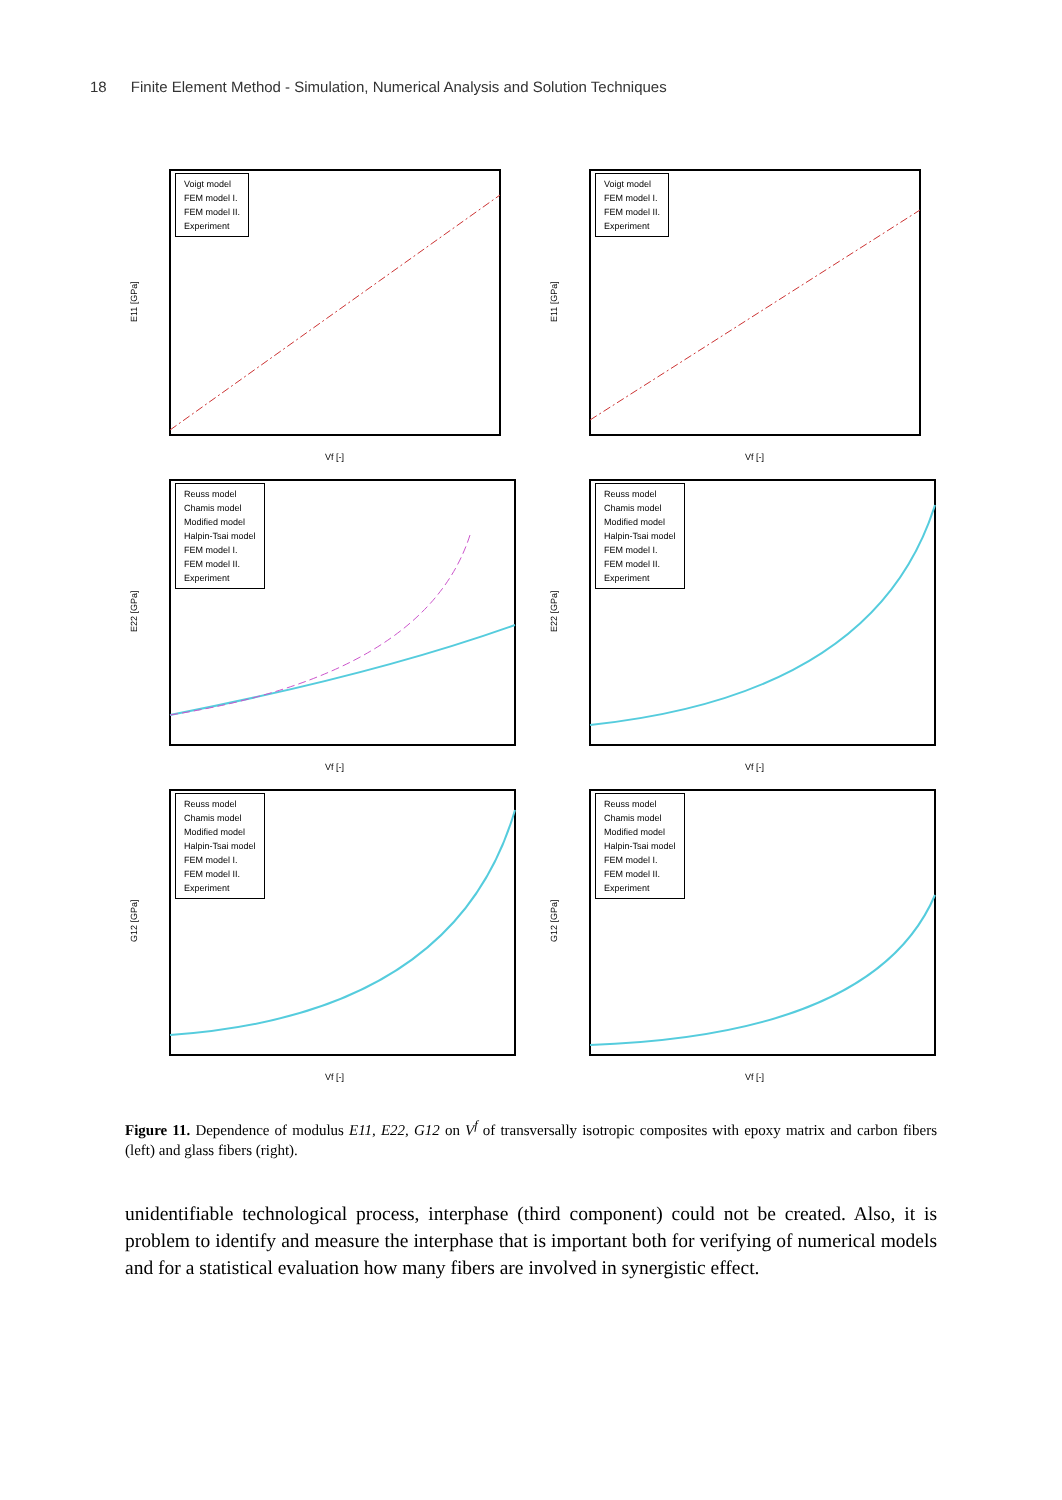18 Finite Element Method - Simulation, Numerical Analysis and Solution Techniques
E11 [GPa]
Vf [-]
Voigt model
FEM model I.
FEM model II.
Experiment
E11 [GPa]
Vf [-]
Voigt model
FEM model I.
FEM model II.
Experiment
E22 [GPa]
Vf [-]
Reuss model
Chamis model
Modified model
Halpin-Tsai model
FEM model I.
FEM model II.
Experiment
E22 [GPa]
Vf [-]
Reuss model
Chamis model
Modified model
Halpin-Tsai model
FEM model I.
FEM model II.
Experiment
G12 [GPa]
Vf [-]
Reuss model
Chamis model
Modified model
Halpin-Tsai model
FEM model I.
FEM model II.
Experiment
G12 [GPa]
Vf [-]
Reuss model
Chamis model
Modified model
Halpin-Tsai model
FEM model I.
FEM model II.
Experiment
Figure 11. Dependence of modulus E11, E22, G12 on V<sup>f</sup> of transversally isotropic composites with epoxy matrix and carbon fibers (left) and glass fibers (right).
unidentifiable technological process, interphase (third component) could not be created. Also, it is problem to identify and measure the interphase that is important both for verifying of numerical models and for a statistical evaluation how many fibers are involved in synergistic effect.